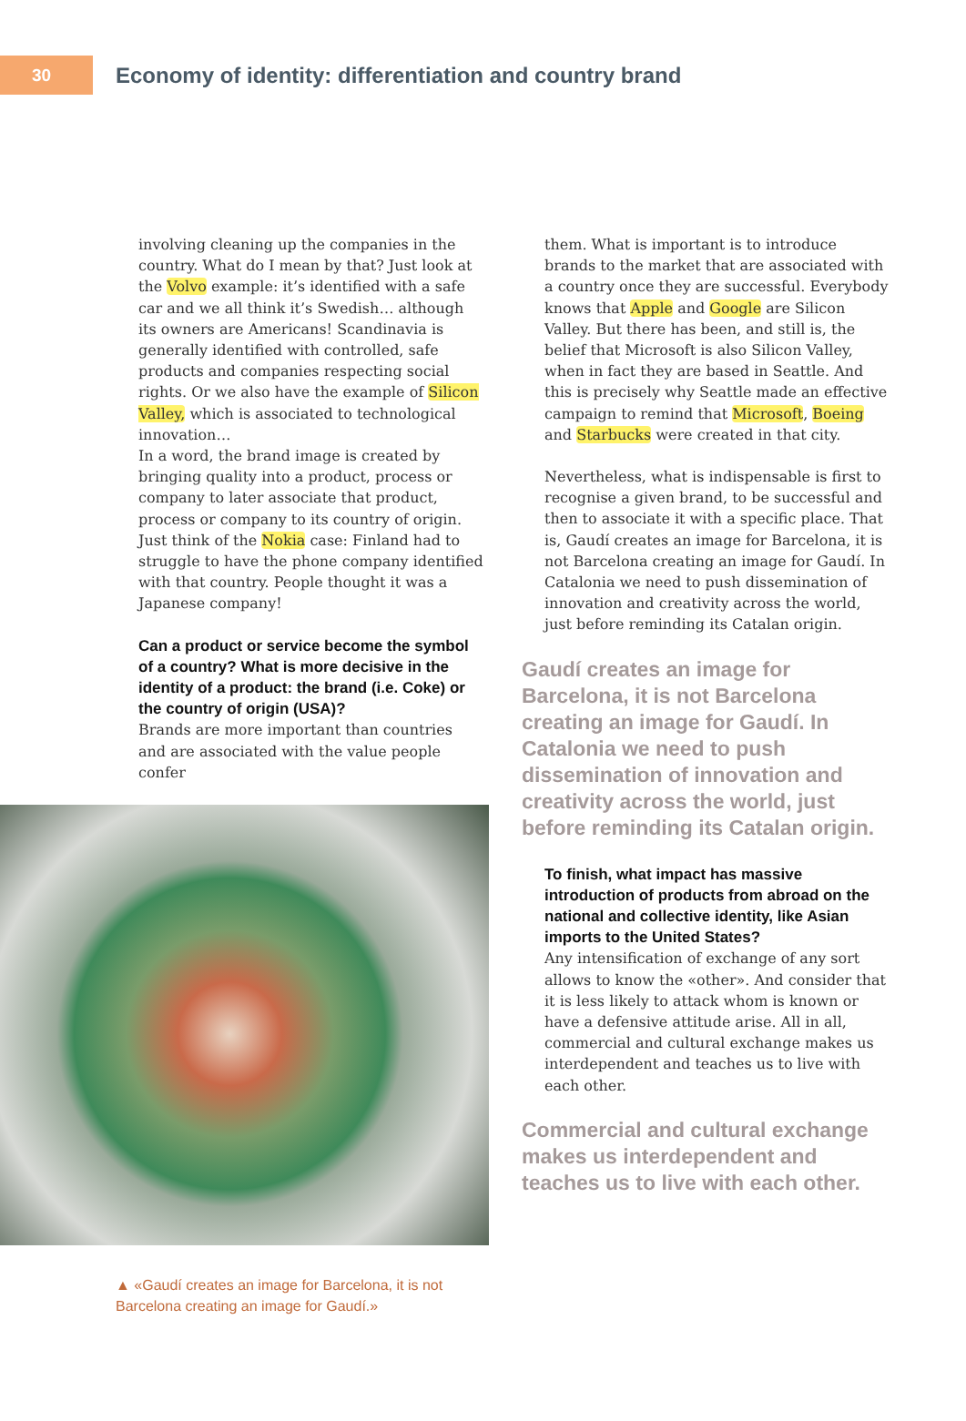30
Economy of identity: differentiation and country brand
involving cleaning up the companies in the country. What do I mean by that? Just look at the Volvo example: it’s identified with a safe car and we all think it’s Swedish… although its owners are Americans! Scandinavia is generally identified with controlled, safe products and companies respecting social rights. Or we also have the example of Silicon Valley, which is associated to technological innovation…
In a word, the brand image is created by bringing quality into a product, process or company to later associate that product, process or company to its country of origin. Just think of the Nokia case: Finland had to struggle to have the phone company identified with that country. People thought it was a Japanese company!
Can a product or service become the symbol of a country? What is more decisive in the identity of a product: the brand (i.e. Coke) or the country of origin (USA)?
Brands are more important than countries and are associated with the value people confer
▲ «Gaudí creates an image for Barcelona, it is not Barcelona creating an image for Gaudí.»
them. What is important is to introduce brands to the market that are associated with a country once they are successful. Everybody knows that Apple and Google are Silicon Valley. But there has been, and still is, the belief that Microsoft is also Silicon Valley, when in fact they are based in Seattle. And this is precisely why Seattle made an effective campaign to remind that Microsoft, Boeing and Starbucks were created in that city.
Nevertheless, what is indispensable is first to recognise a given brand, to be successful and then to associate it with a specific place. That is, Gaudí creates an image for Barcelona, it is not Barcelona creating an image for Gaudí. In Catalonia we need to push dissemination of innovation and creativity across the world, just before reminding its Catalan origin.
Gaudí creates an image for Barcelona, it is not Barcelona creating an image for Gaudí. In Catalonia we need to push dissemination of innovation and creativity across the world, just before reminding its Catalan origin.
To finish, what impact has massive introduction of products from abroad on the national and collective identity, like Asian imports to the United States?
Any intensification of exchange of any sort allows to know the «other». And consider that it is less likely to attack whom is known or have a defensive attitude arise. All in all, commercial and cultural exchange makes us interdependent and teaches us to live with each other.
Commercial and cultural exchange makes us interdependent and teaches us to live with each other.